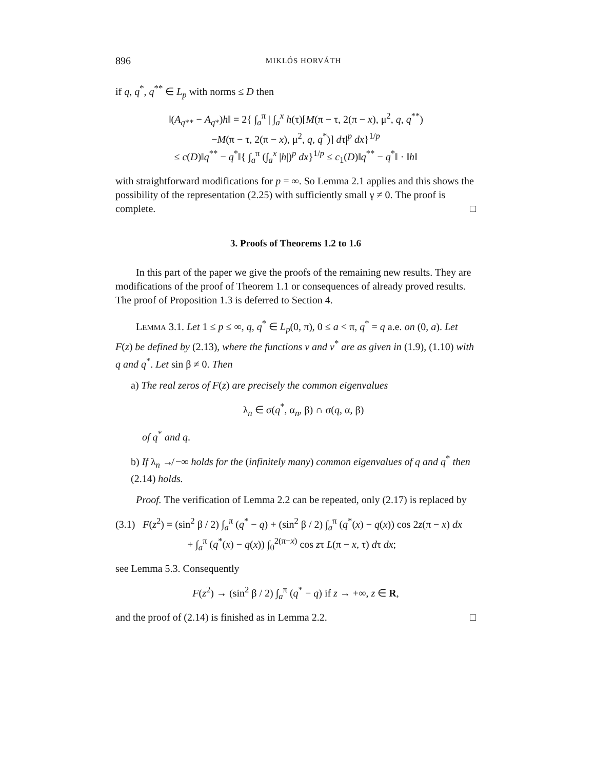896 MIKLÓS HORVÁTH
if q, q<sup>*</sup>, q<sup>**</sup> ∈ L<sub>p</sub> with norms ≤ D then
‖(A<sub>q**</sub> − A<sub>q*</sub>)h‖ = 2{ ∫<sub>a</sub><sup>π</sup> | ∫<sub>a</sub><sup>x</sup> h(τ)[M(π − τ, 2(π − x), μ<sup>2</sup>, q, q<sup>**</sup>)
−M(π − τ, 2(π − x), μ<sup>2</sup>, q, q<sup>*</sup>)] dτ|<sup>p</sup> dx}<sup>1/p</sup>
≤ c(D)‖q<sup>**</sup> − q<sup>*</sup>‖{ ∫<sub>a</sub><sup>π</sup> (∫<sub>a</sub><sup>x</sup> |h|)<sup>p</sup> dx}<sup>1/p</sup> ≤ c<sub>1</sub>(D)‖q<sup>**</sup> − q<sup>*</sup>‖ · ‖h‖
with straightforward modifications for p = ∞. So Lemma 2.1 applies and this shows the possibility of the representation (2.25) with sufficiently small γ ≠ 0. The proof is complete. □
3. Proofs of Theorems 1.2 to 1.6
In this part of the paper we give the proofs of the remaining new results. They are modifications of the proof of Theorem 1.1 or consequences of already proved results. The proof of Proposition 1.3 is deferred to Section 4.
LEMMA 3.1. Let 1 ≤ p ≤ ∞, q, q<sup>*</sup> ∈ L<sub>p</sub>(0, π), 0 ≤ a < π, q<sup>*</sup> = q a.e. on (0, a). Let F(z) be defined by (2.13), where the functions v and v<sup>*</sup> are as given in (1.9), (1.10) with q and q<sup>*</sup>. Let sin β ≠ 0. Then
a) The real zeros of F(z) are precisely the common eigenvalues
λ<sub>n</sub> ∈ σ(q<sup>*</sup>, α<sub>n</sub>, β) ∩ σ(q, α, β)
of q<sup>*</sup> and q.
b) If λ<sub>n</sub> ↛ −∞ holds for the (infinitely many) common eigenvalues of q and q<sup>*</sup> then (2.14) holds.
Proof. The verification of Lemma 2.2 can be repeated, only (2.17) is replaced by
(3.1) F(z<sup>2</sup>) = (sin<sup>2</sup> β / 2) ∫<sub>a</sub><sup>π</sup> (q<sup>*</sup> − q) + (sin<sup>2</sup> β / 2) ∫<sub>a</sub><sup>π</sup> (q<sup>*</sup>(x) − q(x)) cos 2z(π − x) dx
+ ∫<sub>a</sub><sup>π</sup> (q<sup>*</sup>(x) − q(x)) ∫<sub>0</sub><sup>2(π−x)</sup> cos zτ L(π − x, τ) dτ dx;
see Lemma 5.3. Consequently
F(z<sup>2</sup>) → (sin<sup>2</sup> β / 2) ∫<sub>a</sub><sup>π</sup> (q<sup>*</sup> − q) if z → +∞, z ∈ R,
and the proof of (2.14) is finished as in Lemma 2.2. □